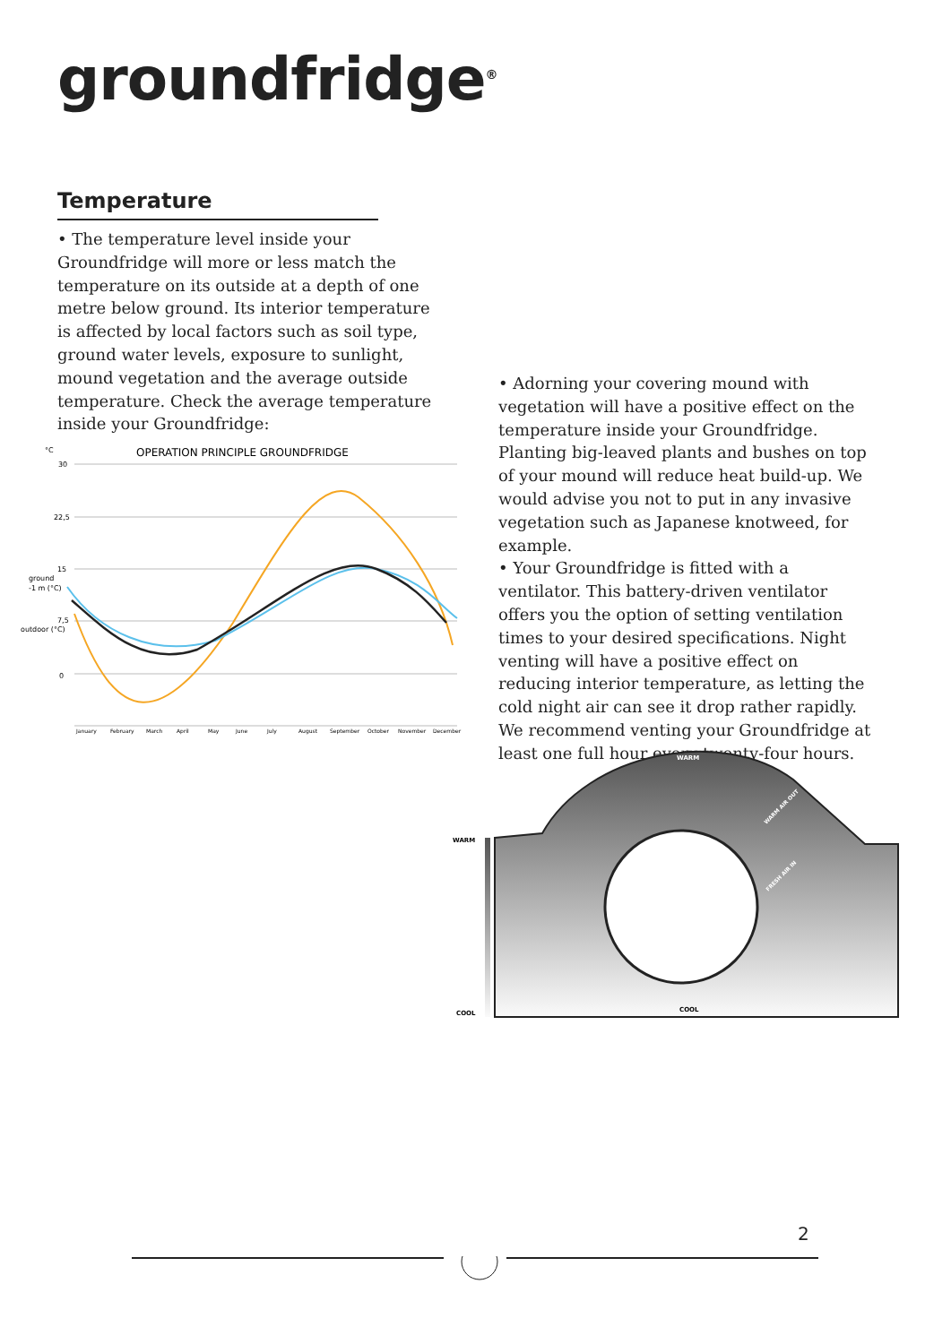groundfridge<sup>®</sup>
Temperature
• The temperature level inside your Groundfridge will more or less match the temperature on its outside at a depth of one metre below ground. Its interior temperature is affected by local factors such as soil type, ground water levels, exposure to sunlight, mound vegetation and the average outside temperature. Check the average temperature inside your Groundfridge:
°C
OPERATION PRINCIPLE GROUNDFRIDGE
30
22,5
15
ground
-1 m (°C)
7,5
outdoor (°C)
0
January
February
March
April
May
June
July
August
September
October
November
December
• Adorning your covering mound with vegetation will have a positive effect on the temperature inside your Groundfridge. Planting big-leaved plants and bushes on top of your mound will reduce heat build-up. We would advise you not to put in any invasive vegetation such as Japanese knotweed, for example.
• Your Groundfridge is fitted with a ventilator. This battery-driven ventilator offers you the option of setting ventilation times to your desired specifications. Night venting will have a positive effect on reducing interior temperature, as letting the cold night air can see it drop rather rapidly. We recommend venting your Groundfridge at least one full hour every twenty-four hours.
WARM
WARM
COOL
COOL
WARM AIR OUT
FRESH AIR IN
2